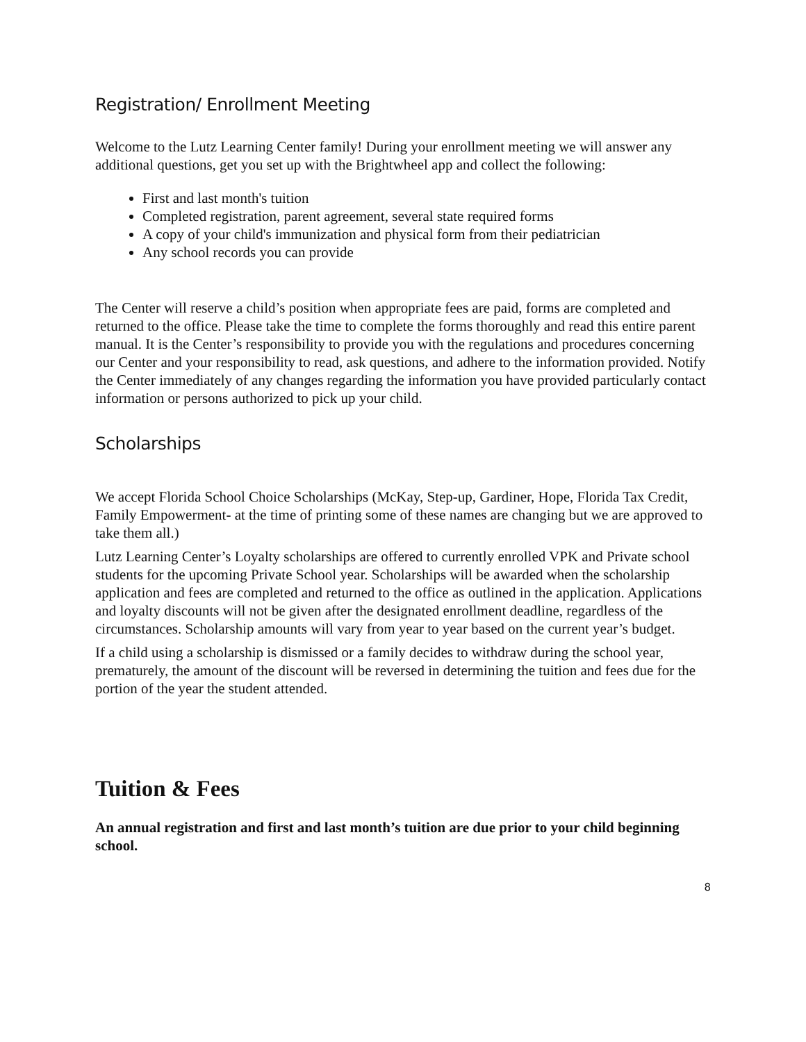Registration/ Enrollment Meeting
Welcome to the Lutz Learning Center family! During your enrollment meeting we will answer any additional questions, get you set up with the Brightwheel app and collect the following:
First and last month's tuition
Completed registration, parent agreement, several state required forms
A copy of your child's immunization and physical form from their pediatrician
Any school records you can provide
The Center will reserve a child’s position when appropriate fees are paid, forms are completed and returned to the office. Please take the time to complete the forms thoroughly and read this entire parent manual. It is the Center’s responsibility to provide you with the regulations and procedures concerning our Center and your responsibility to read, ask questions, and adhere to the information provided. Notify the Center immediately of any changes regarding the information you have provided particularly contact information or persons authorized to pick up your child.
Scholarships
We accept Florida School Choice Scholarships (McKay, Step-up, Gardiner, Hope, Florida Tax Credit, Family Empowerment- at the time of printing some of these names are changing but we are approved to take them all.)
Lutz Learning Center’s Loyalty scholarships are offered to currently enrolled VPK and Private school students for the upcoming Private School year. Scholarships will be awarded when the scholarship application and fees are completed and returned to the office as outlined in the application. Applications and loyalty discounts will not be given after the designated enrollment deadline, regardless of the circumstances. Scholarship amounts will vary from year to year based on the current year’s budget.
If a child using a scholarship is dismissed or a family decides to withdraw during the school year, prematurely, the amount of the discount will be reversed in determining the tuition and fees due for the portion of the year the student attended.
Tuition & Fees
An annual registration and first and last month’s tuition are due prior to your child beginning school.
8